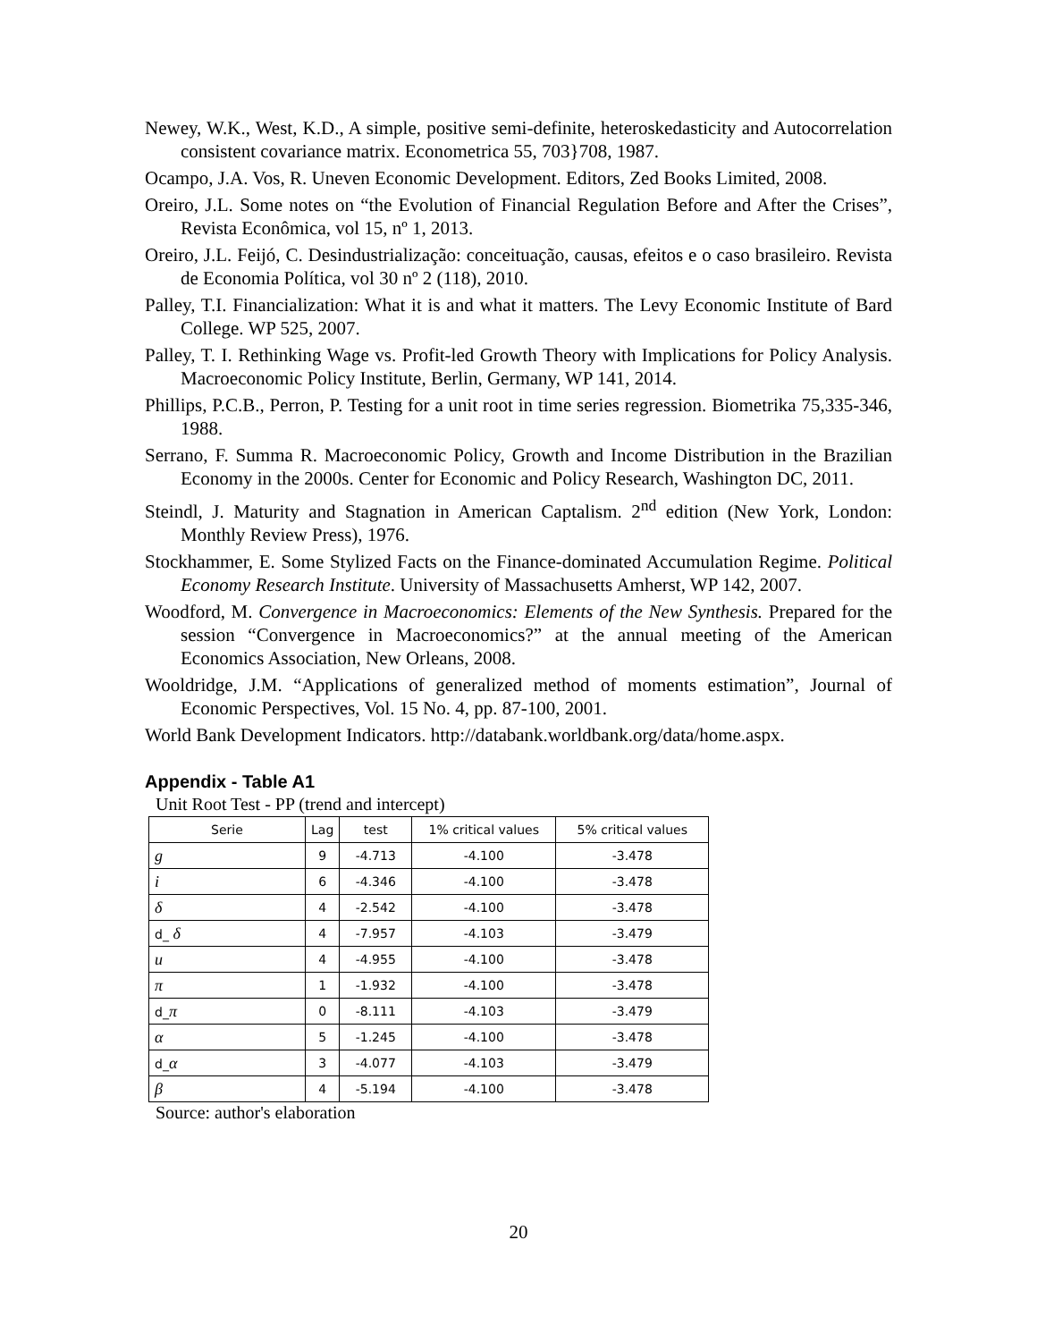Newey, W.K., West, K.D., A simple, positive semi-definite, heteroskedasticity and Autocorrelation consistent covariance matrix. Econometrica 55, 703}708, 1987.
Ocampo, J.A. Vos, R. Uneven Economic Development. Editors, Zed Books Limited, 2008.
Oreiro, J.L. Some notes on “the Evolution of Financial Regulation Before and After the Crises”, Revista Econômica, vol 15, nº 1, 2013.
Oreiro, J.L. Feijó, C. Desindustrialização: conceituação, causas, efeitos e o caso brasileiro. Revista de Economia Política, vol 30 nº 2 (118), 2010.
Palley, T.I. Financialization: What it is and what it matters. The Levy Economic Institute of Bard College. WP 525, 2007.
Palley, T. I. Rethinking Wage vs. Profit-led Growth Theory with Implications for Policy Analysis. Macroeconomic Policy Institute, Berlin, Germany, WP 141, 2014.
Phillips, P.C.B., Perron, P. Testing for a unit root in time series regression. Biometrika 75,335-346, 1988.
Serrano, F. Summa R. Macroeconomic Policy, Growth and Income Distribution in the Brazilian Economy in the 2000s. Center for Economic and Policy Research, Washington DC, 2011.
Steindl, J. Maturity and Stagnation in American Captalism. 2<sup>nd</sup> edition (New York, London: Monthly Review Press), 1976.
Stockhammer, E. Some Stylized Facts on the Finance-dominated Accumulation Regime. Political Economy Research Institute. University of Massachusetts Amherst, WP 142, 2007.
Woodford, M. Convergence in Macroeconomics: Elements of the New Synthesis. Prepared for the session “Convergence in Macroeconomics?” at the annual meeting of the American Economics Association, New Orleans, 2008.
Wooldridge, J.M. “Applications of generalized method of moments estimation”, Journal of Economic Perspectives, Vol. 15 No. 4, pp. 87-100, 2001.
World Bank Development Indicators. http://databank.worldbank.org/data/home.aspx.
Appendix - Table A1
Unit Root Test - PP (trend and intercept)
| Serie | Lag | test | 1% critical values | 5% critical values |
| --- | --- | --- | --- | --- |
| g | 9 | -4.713 | -4.100 | -3.478 |
| i | 6 | -4.346 | -4.100 | -3.478 |
| δ | 4 | -2.542 | -4.100 | -3.478 |
| d_ δ | 4 | -7.957 | -4.103 | -3.479 |
| u | 4 | -4.955 | -4.100 | -3.478 |
| π | 1 | -1.932 | -4.100 | -3.478 |
| d_ π | 0 | -8.111 | -4.103 | -3.479 |
| α | 5 | -1.245 | -4.100 | -3.478 |
| d_ α | 3 | -4.077 | -4.103 | -3.479 |
| β | 4 | -5.194 | -4.100 | -3.478 |
Source: author's elaboration
20